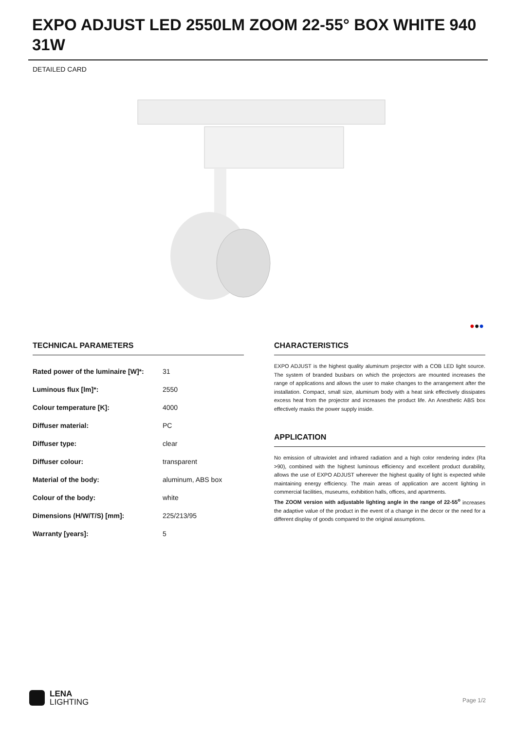EXPO ADJUST LED 2550LM ZOOM 22-55° BOX WHITE 940 31W
DETAILED CARD
●●●
TECHNICAL PARAMETERS
| Rated power of the luminaire [W]*: | 31 |
| Luminous flux [lm]*: | 2550 |
| Colour temperature [K]: | 4000 |
| Diffuser material: | PC |
| Diffuser type: | clear |
| Diffuser colour: | transparent |
| Material of the body: | aluminum, ABS box |
| Colour of the body: | white |
| Dimensions (H/W/T/S) [mm]: | 225/213/95 |
| Warranty [years]: | 5 |
CHARACTERISTICS
EXPO ADJUST is the highest quality aluminum projector with a COB LED light source. The system of branded busbars on which the projectors are mounted increases the range of applications and allows the user to make changes to the arrangement after the installation. Compact, small size, aluminum body with a heat sink effectively dissipates excess heat from the projector and increases the product life. An Anesthetic ABS box effectively masks the power supply inside.
APPLICATION
No emission of ultraviolet and infrared radiation and a high color rendering index (Ra >90), combined with the highest luminous efficiency and excellent product durability, allows the use of EXPO ADJUST wherever the highest quality of light is expected while maintaining energy efficiency. The main areas of application are accent lighting in commercial facilities, museums, exhibition halls, offices, and apartments.
The ZOOM version with adjustable lighting angle in the range of 22-55<sup>o</sup> increases the adaptive value of the product in the event of a change in the decor or the need for a different display of goods compared to the original assumptions.
LENA
LIGHTING
Page 1/2